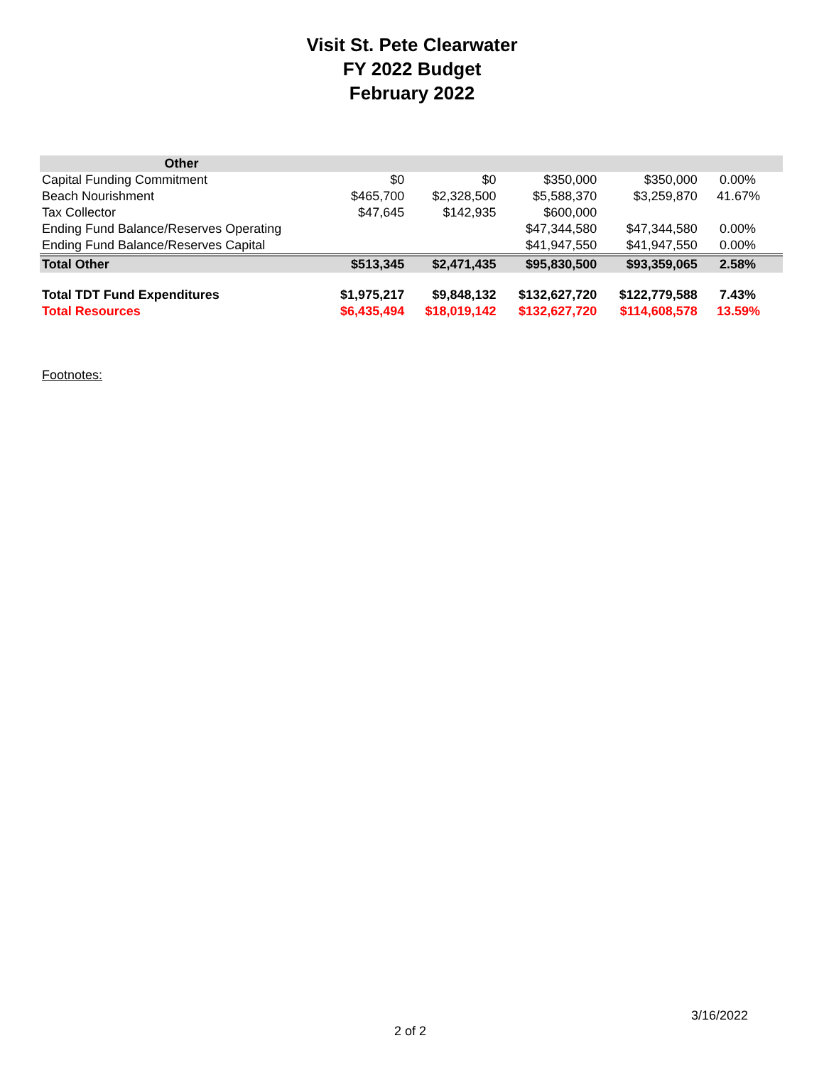Visit St. Pete Clearwater
FY 2022 Budget
February 2022
| Other | | | | | |
| --- | --- | --- | --- | --- | --- |
| Capital Funding Commitment | $0 | $0 | $350,000 | $350,000 | 0.00% |
| Beach Nourishment | $465,700 | $2,328,500 | $5,588,370 | $3,259,870 | 41.67% |
| Tax Collector | $47,645 | $142,935 | $600,000 | | |
| Ending Fund Balance/Reserves Operating | | | $47,344,580 | $47,344,580 | 0.00% |
| Ending Fund Balance/Reserves Capital | | | $41,947,550 | $41,947,550 | 0.00% |
| Total Other | $513,345 | $2,471,435 | $95,830,500 | $93,359,065 | 2.58% |
| Total TDT Fund Expenditures | $1,975,217 | $9,848,132 | $132,627,720 | $122,779,588 | 7.43% |
| Total Resources | $6,435,494 | $18,019,142 | $132,627,720 | $114,608,578 | 13.59% |
Footnotes:
3/16/2022
2 of 2